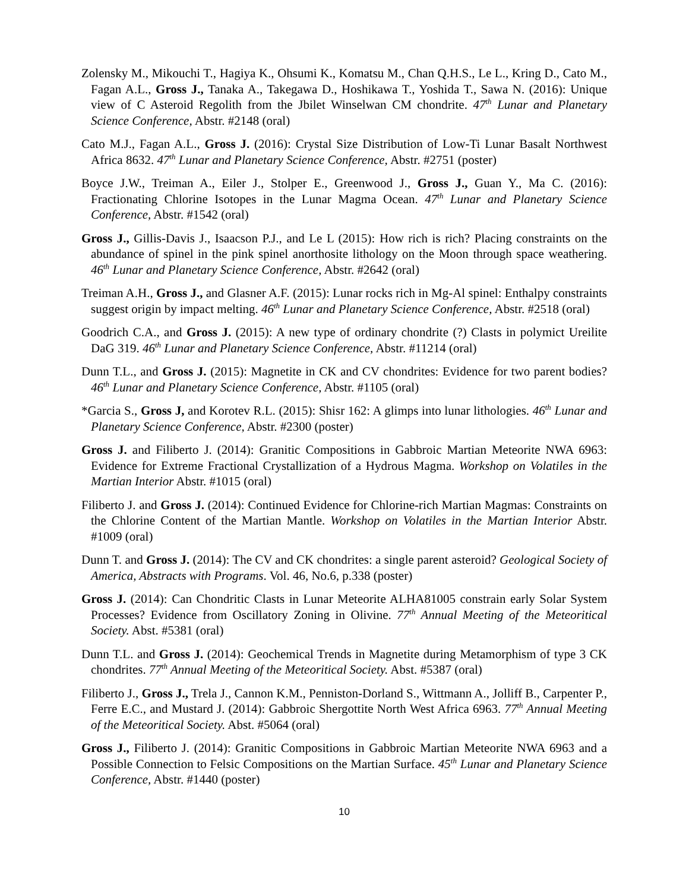Zolensky M., Mikouchi T., Hagiya K., Ohsumi K., Komatsu M., Chan Q.H.S., Le L., Kring D., Cato M., Fagan A.L., Gross J., Tanaka A., Takegawa D., Hoshikawa T., Yoshida T., Sawa N. (2016): Unique view of C Asteroid Regolith from the Jbilet Winselwan CM chondrite. 47<sup>th</sup> Lunar and Planetary Science Conference, Abstr. #2148 (oral)
Cato M.J., Fagan A.L., Gross J. (2016): Crystal Size Distribution of Low-Ti Lunar Basalt Northwest Africa 8632. 47<sup>th</sup> Lunar and Planetary Science Conference, Abstr. #2751 (poster)
Boyce J.W., Treiman A., Eiler J., Stolper E., Greenwood J., Gross J., Guan Y., Ma C. (2016): Fractionating Chlorine Isotopes in the Lunar Magma Ocean. 47<sup>th</sup> Lunar and Planetary Science Conference, Abstr. #1542 (oral)
Gross J., Gillis-Davis J., Isaacson P.J., and Le L (2015): How rich is rich? Placing constraints on the abundance of spinel in the pink spinel anorthosite lithology on the Moon through space weathering. 46<sup>th</sup> Lunar and Planetary Science Conference, Abstr. #2642 (oral)
Treiman A.H., Gross J., and Glasner A.F. (2015): Lunar rocks rich in Mg-Al spinel: Enthalpy constraints suggest origin by impact melting. 46<sup>th</sup> Lunar and Planetary Science Conference, Abstr. #2518 (oral)
Goodrich C.A., and Gross J. (2015): A new type of ordinary chondrite (?) Clasts in polymict Ureilite DaG 319. 46<sup>th</sup> Lunar and Planetary Science Conference, Abstr. #11214 (oral)
Dunn T.L., and Gross J. (2015): Magnetite in CK and CV chondrites: Evidence for two parent bodies? 46<sup>th</sup> Lunar and Planetary Science Conference, Abstr. #1105 (oral)
*Garcia S., Gross J, and Korotev R.L. (2015): Shisr 162: A glimps into lunar lithologies. 46<sup>th</sup> Lunar and Planetary Science Conference, Abstr. #2300 (poster)
Gross J. and Filiberto J. (2014): Granitic Compositions in Gabbroic Martian Meteorite NWA 6963: Evidence for Extreme Fractional Crystallization of a Hydrous Magma. Workshop on Volatiles in the Martian Interior Abstr. #1015 (oral)
Filiberto J. and Gross J. (2014): Continued Evidence for Chlorine-rich Martian Magmas: Constraints on the Chlorine Content of the Martian Mantle. Workshop on Volatiles in the Martian Interior Abstr. #1009 (oral)
Dunn T. and Gross J. (2014): The CV and CK chondrites: a single parent asteroid? Geological Society of America, Abstracts with Programs. Vol. 46, No.6, p.338 (poster)
Gross J. (2014): Can Chondritic Clasts in Lunar Meteorite ALHA81005 constrain early Solar System Processes? Evidence from Oscillatory Zoning in Olivine. 77<sup>th</sup> Annual Meeting of the Meteoritical Society. Abst. #5381 (oral)
Dunn T.L. and Gross J. (2014): Geochemical Trends in Magnetite during Metamorphism of type 3 CK chondrites. 77<sup>th</sup> Annual Meeting of the Meteoritical Society. Abst. #5387 (oral)
Filiberto J., Gross J., Trela J., Cannon K.M., Penniston-Dorland S., Wittmann A., Jolliff B., Carpenter P., Ferre E.C., and Mustard J. (2014): Gabbroic Shergottite North West Africa 6963. 77<sup>th</sup> Annual Meeting of the Meteoritical Society. Abst. #5064 (oral)
Gross J., Filiberto J. (2014): Granitic Compositions in Gabbroic Martian Meteorite NWA 6963 and a Possible Connection to Felsic Compositions on the Martian Surface. 45<sup>th</sup> Lunar and Planetary Science Conference, Abstr. #1440 (poster)
10